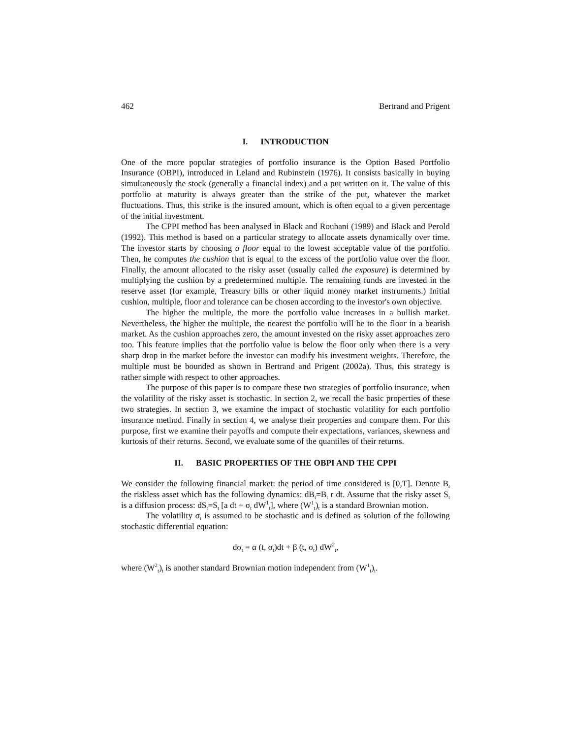462 Bertrand and Prigent
I. INTRODUCTION
One of the more popular strategies of portfolio insurance is the Option Based Portfolio Insurance (OBPI), introduced in Leland and Rubinstein (1976). It consists basically in buying simultaneously the stock (generally a financial index) and a put written on it. The value of this portfolio at maturity is always greater than the strike of the put, whatever the market fluctuations. Thus, this strike is the insured amount, which is often equal to a given percentage of the initial investment.
The CPPI method has been analysed in Black and Rouhani (1989) and Black and Perold (1992). This method is based on a particular strategy to allocate assets dynamically over time. The investor starts by choosing a floor equal to the lowest acceptable value of the portfolio. Then, he computes the cushion that is equal to the excess of the portfolio value over the floor. Finally, the amount allocated to the risky asset (usually called the exposure) is determined by multiplying the cushion by a predetermined multiple. The remaining funds are invested in the reserve asset (for example, Treasury bills or other liquid money market instruments.) Initial cushion, multiple, floor and tolerance can be chosen according to the investor's own objective.
The higher the multiple, the more the portfolio value increases in a bullish market. Nevertheless, the higher the multiple, the nearest the portfolio will be to the floor in a bearish market. As the cushion approaches zero, the amount invested on the risky asset approaches zero too. This feature implies that the portfolio value is below the floor only when there is a very sharp drop in the market before the investor can modify his investment weights. Therefore, the multiple must be bounded as shown in Bertrand and Prigent (2002a). Thus, this strategy is rather simple with respect to other approaches.
The purpose of this paper is to compare these two strategies of portfolio insurance, when the volatility of the risky asset is stochastic. In section 2, we recall the basic properties of these two strategies. In section 3, we examine the impact of stochastic volatility for each portfolio insurance method. Finally in section 4, we analyse their properties and compare them. For this purpose, first we examine their payoffs and compute their expectations, variances, skewness and kurtosis of their returns. Second, we evaluate some of the quantiles of their returns.
II. BASIC PROPERTIES OF THE OBPI AND THE CPPI
We consider the following financial market: the period of time considered is [0,T]. Denote B<sub>t</sub> the riskless asset which has the following dynamics: dB<sub>t</sub>=B<sub>t</sub> r dt. Assume that the risky asset S<sub>t</sub> is a diffusion process: dS<sub>t</sub>=S<sub>t</sub> [a dt + σ<sub>t</sub> dW<sup>1</sup><sub>t</sub>], where (W<sup>1</sup><sub>t</sub>)<sub>t</sub> is a standard Brownian motion.
The volatility σ<sub>t</sub> is assumed to be stochastic and is defined as solution of the following stochastic differential equation:
dσ<sub>t</sub> = α (t, σ<sub>t</sub>)dt + β (t, σ<sub>t</sub>) dW<sup>2</sup><sub>t</sub>,
where (W<sup>2</sup><sub>t</sub>)<sub>t</sub> is another standard Brownian motion independent from (W<sup>1</sup><sub>t</sub>)<sub>t</sub>.